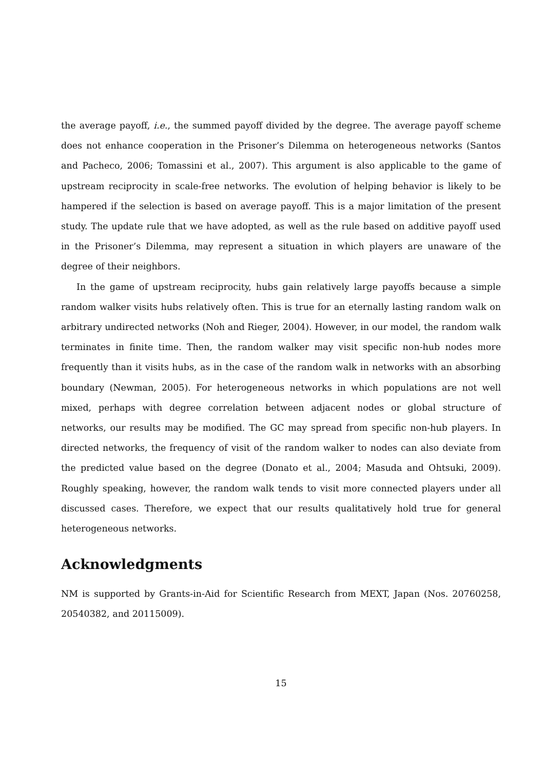the average payoff, i.e., the summed payoff divided by the degree. The average payoff scheme does not enhance cooperation in the Prisoner’s Dilemma on heterogeneous networks (Santos and Pacheco, 2006; Tomassini et al., 2007). This argument is also applicable to the game of upstream reciprocity in scale-free networks. The evolution of helping behavior is likely to be hampered if the selection is based on average payoff. This is a major limitation of the present study. The update rule that we have adopted, as well as the rule based on additive payoff used in the Prisoner’s Dilemma, may represent a situation in which players are unaware of the degree of their neighbors.
In the game of upstream reciprocity, hubs gain relatively large payoffs because a simple random walker visits hubs relatively often. This is true for an eternally lasting random walk on arbitrary undirected networks (Noh and Rieger, 2004). However, in our model, the random walk terminates in finite time. Then, the random walker may visit specific non-hub nodes more frequently than it visits hubs, as in the case of the random walk in networks with an absorbing boundary (Newman, 2005). For heterogeneous networks in which populations are not well mixed, perhaps with degree correlation between adjacent nodes or global structure of networks, our results may be modified. The GC may spread from specific non-hub players. In directed networks, the frequency of visit of the random walker to nodes can also deviate from the predicted value based on the degree (Donato et al., 2004; Masuda and Ohtsuki, 2009). Roughly speaking, however, the random walk tends to visit more connected players under all discussed cases. Therefore, we expect that our results qualitatively hold true for general heterogeneous networks.
Acknowledgments
NM is supported by Grants-in-Aid for Scientific Research from MEXT, Japan (Nos. 20760258, 20540382, and 20115009).
15